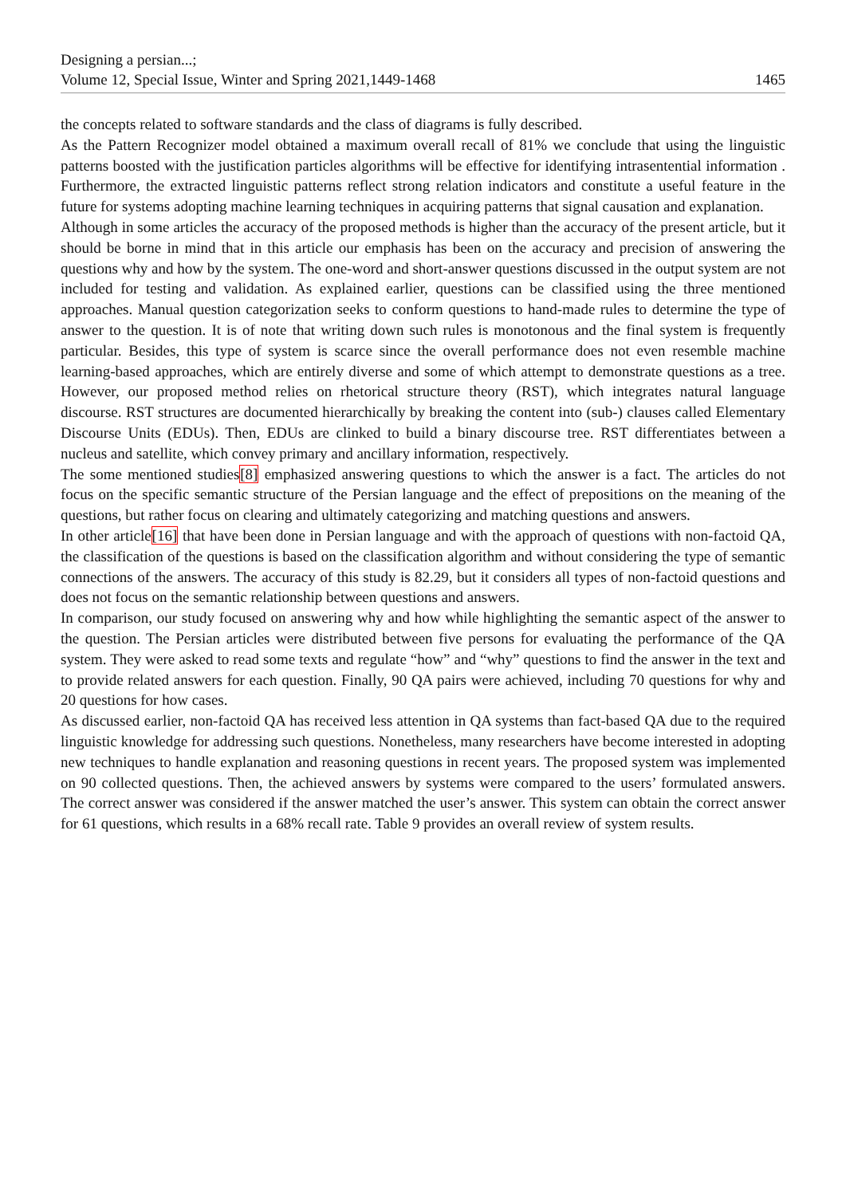Designing a persian...;
Volume 12, Special Issue, Winter and Spring 2021,1449-1468
1465
the concepts related to software standards and the class of diagrams is fully described.
As the Pattern Recognizer model obtained a maximum overall recall of 81% we conclude that using the linguistic patterns boosted with the justification particles algorithms will be effective for identifying intrasentential information . Furthermore, the extracted linguistic patterns reflect strong relation indicators and constitute a useful feature in the future for systems adopting machine learning techniques in acquiring patterns that signal causation and explanation.
Although in some articles the accuracy of the proposed methods is higher than the accuracy of the present article, but it should be borne in mind that in this article our emphasis has been on the accuracy and precision of answering the questions why and how by the system. The one-word and short-answer questions discussed in the output system are not included for testing and validation. As explained earlier, questions can be classified using the three mentioned approaches. Manual question categorization seeks to conform questions to hand-made rules to determine the type of answer to the question. It is of note that writing down such rules is monotonous and the final system is frequently particular. Besides, this type of system is scarce since the overall performance does not even resemble machine learning-based approaches, which are entirely diverse and some of which attempt to demonstrate questions as a tree. However, our proposed method relies on rhetorical structure theory (RST), which integrates natural language discourse. RST structures are documented hierarchically by breaking the content into (sub-) clauses called Elementary Discourse Units (EDUs). Then, EDUs are clinked to build a binary discourse tree. RST differentiates between a nucleus and satellite, which convey primary and ancillary information, respectively.
The some mentioned studies[8] emphasized answering questions to which the answer is a fact. The articles do not focus on the specific semantic structure of the Persian language and the effect of prepositions on the meaning of the questions, but rather focus on clearing and ultimately categorizing and matching questions and answers.
In other article[16] that have been done in Persian language and with the approach of questions with non-factoid QA, the classification of the questions is based on the classification algorithm and without considering the type of semantic connections of the answers. The accuracy of this study is 82.29, but it considers all types of non-factoid questions and does not focus on the semantic relationship between questions and answers.
In comparison, our study focused on answering why and how while highlighting the semantic aspect of the answer to the question. The Persian articles were distributed between five persons for evaluating the performance of the QA system. They were asked to read some texts and regulate “how” and “why” questions to find the answer in the text and to provide related answers for each question. Finally, 90 QA pairs were achieved, including 70 questions for why and 20 questions for how cases.
As discussed earlier, non-factoid QA has received less attention in QA systems than fact-based QA due to the required linguistic knowledge for addressing such questions. Nonetheless, many researchers have become interested in adopting new techniques to handle explanation and reasoning questions in recent years. The proposed system was implemented on 90 collected questions. Then, the achieved answers by systems were compared to the users’ formulated answers. The correct answer was considered if the answer matched the user’s answer. This system can obtain the correct answer for 61 questions, which results in a 68% recall rate. Table 9 provides an overall review of system results.